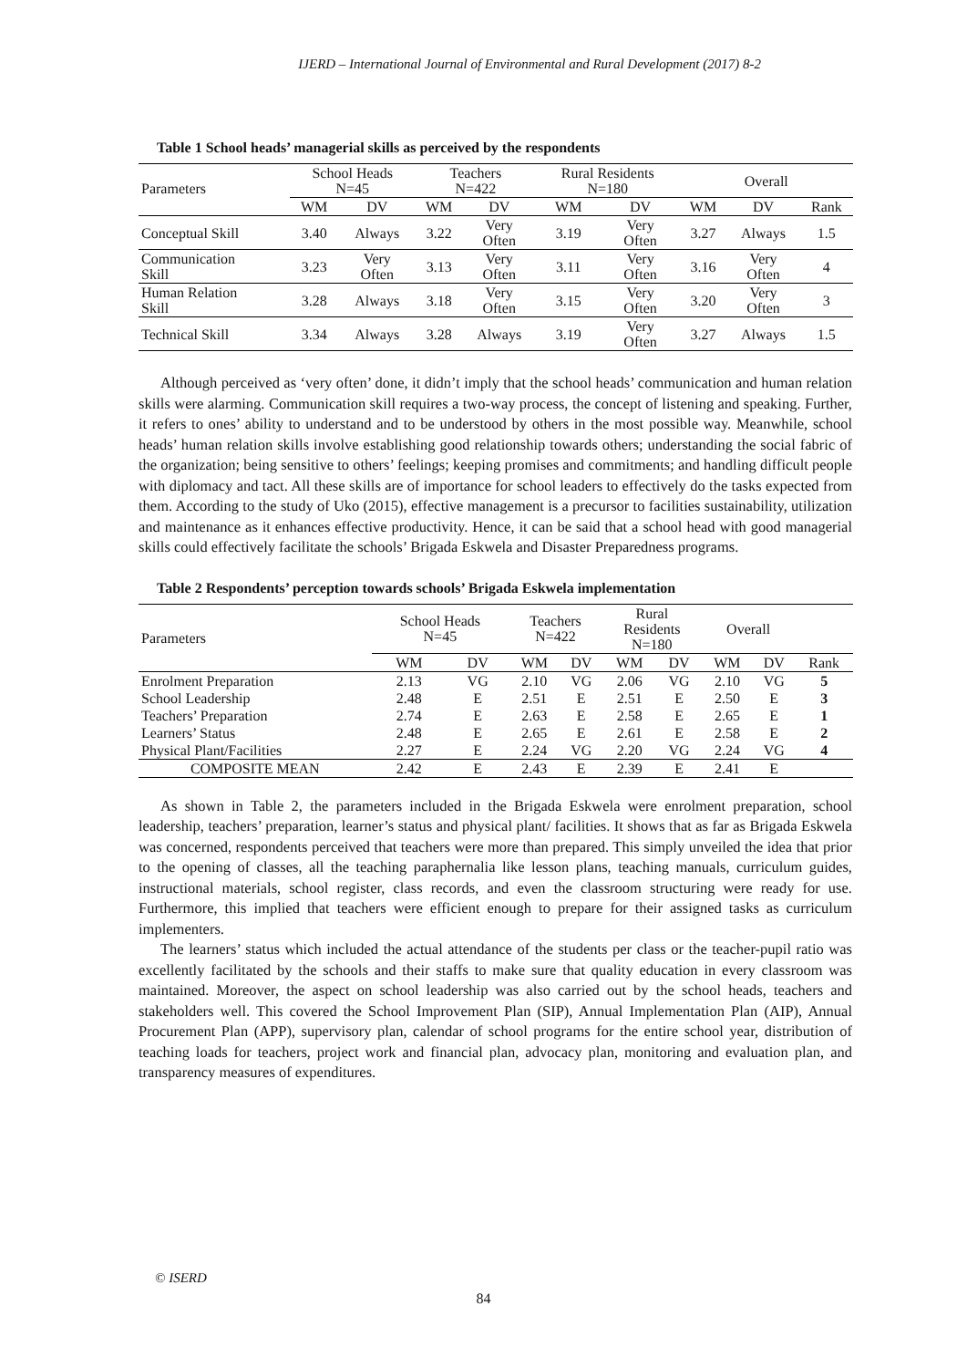IJERD – International Journal of Environmental and Rural Development (2017) 8-2
Table 1 School heads’ managerial skills as perceived by the respondents
| Parameters | School Heads N=45 | | Teachers N=422 | | Rural Residents N=180 | | Overall | | |
| --- | --- | --- | --- | --- | --- | --- | --- | --- | --- |
| | WM | DV | WM | DV | WM | DV | WM | DV | Rank |
| Conceptual Skill | 3.40 | Always | 3.22 | Very Often | 3.19 | Very Often | 3.27 | Always | 1.5 |
| Communication Skill | 3.23 | Very Often | 3.13 | Very Often | 3.11 | Very Often | 3.16 | Very Often | 4 |
| Human Relation Skill | 3.28 | Always | 3.18 | Very Often | 3.15 | Very Often | 3.20 | Very Often | 3 |
| Technical Skill | 3.34 | Always | 3.28 | Always | 3.19 | Very Often | 3.27 | Always | 1.5 |
Although perceived as ‘very often’ done, it didn’t imply that the school heads’ communication and human relation skills were alarming. Communication skill requires a two-way process, the concept of listening and speaking. Further, it refers to ones’ ability to understand and to be understood by others in the most possible way. Meanwhile, school heads’ human relation skills involve establishing good relationship towards others; understanding the social fabric of the organization; being sensitive to others’ feelings; keeping promises and commitments; and handling difficult people with diplomacy and tact. All these skills are of importance for school leaders to effectively do the tasks expected from them. According to the study of Uko (2015), effective management is a precursor to facilities sustainability, utilization and maintenance as it enhances effective productivity. Hence, it can be said that a school head with good managerial skills could effectively facilitate the schools’ Brigada Eskwela and Disaster Preparedness programs.
Table 2 Respondents’ perception towards schools’ Brigada Eskwela implementation
| Parameters | School Heads N=45 | | Teachers N=422 | | Rural Residents N=180 | | Overall | | |
| --- | --- | --- | --- | --- | --- | --- | --- | --- | --- |
| | WM | DV | WM | DV | WM | DV | WM | DV | Rank |
| Enrolment Preparation | 2.13 | VG | 2.10 | VG | 2.06 | VG | 2.10 | VG | 5 |
| School Leadership | 2.48 | E | 2.51 | E | 2.51 | E | 2.50 | E | 3 |
| Teachers’ Preparation | 2.74 | E | 2.63 | E | 2.58 | E | 2.65 | E | 1 |
| Learners’ Status | 2.48 | E | 2.65 | E | 2.61 | E | 2.58 | E | 2 |
| Physical Plant/Facilities | 2.27 | E | 2.24 | VG | 2.20 | VG | 2.24 | VG | 4 |
| COMPOSITE MEAN | 2.42 | E | 2.43 | E | 2.39 | E | 2.41 | E | |
As shown in Table 2, the parameters included in the Brigada Eskwela were enrolment preparation, school leadership, teachers’ preparation, learner’s status and physical plant/ facilities. It shows that as far as Brigada Eskwela was concerned, respondents perceived that teachers were more than prepared. This simply unveiled the idea that prior to the opening of classes, all the teaching paraphernalia like lesson plans, teaching manuals, curriculum guides, instructional materials, school register, class records, and even the classroom structuring were ready for use. Furthermore, this implied that teachers were efficient enough to prepare for their assigned tasks as curriculum implementers.
The learners’ status which included the actual attendance of the students per class or the teacher-pupil ratio was excellently facilitated by the schools and their staffs to make sure that quality education in every classroom was maintained. Moreover, the aspect on school leadership was also carried out by the school heads, teachers and stakeholders well. This covered the School Improvement Plan (SIP), Annual Implementation Plan (AIP), Annual Procurement Plan (APP), supervisory plan, calendar of school programs for the entire school year, distribution of teaching loads for teachers, project work and financial plan, advocacy plan, monitoring and evaluation plan, and transparency measures of expenditures.
© ISERD
84